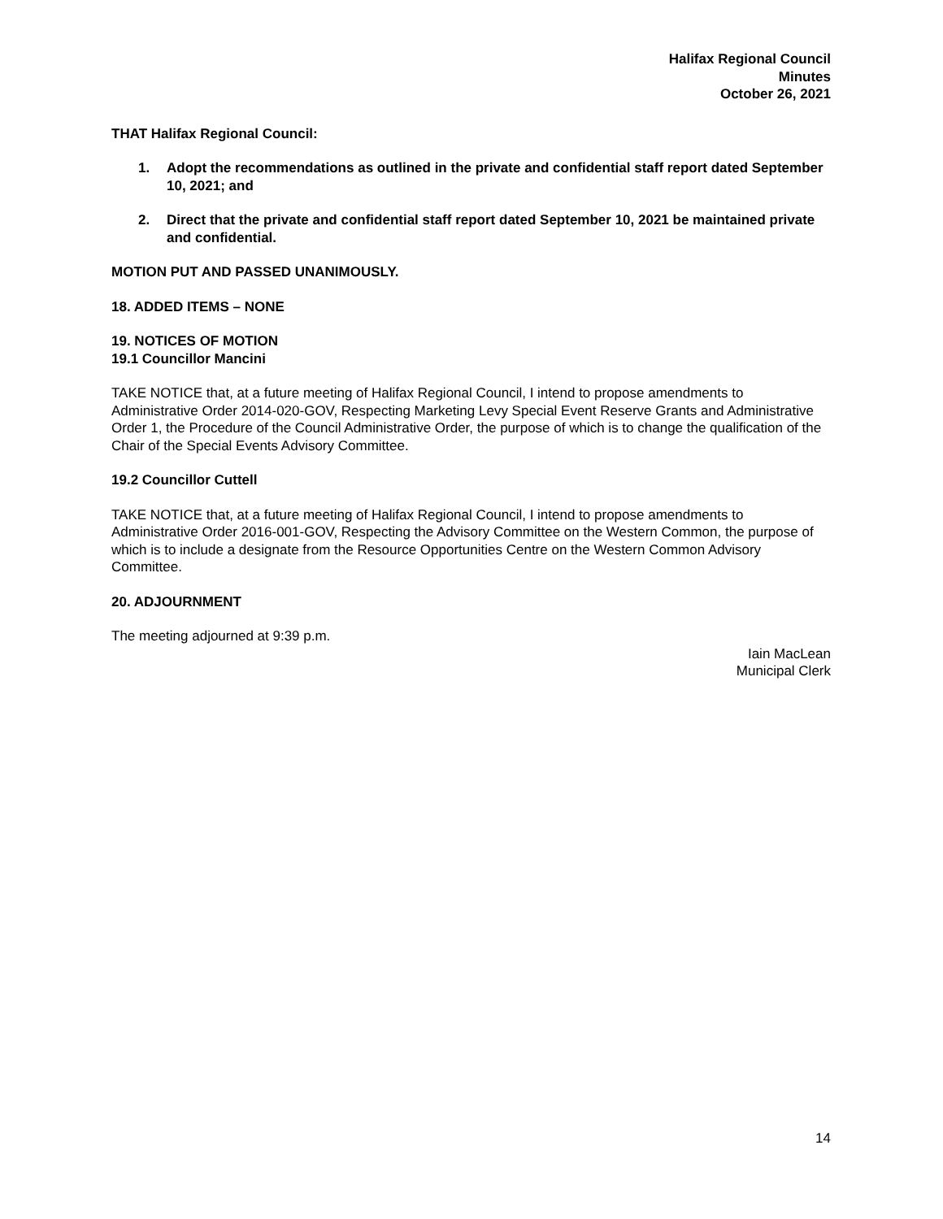Halifax Regional Council
Minutes
October 26, 2021
THAT Halifax Regional Council:
1. Adopt the recommendations as outlined in the private and confidential staff report dated September 10, 2021; and
2. Direct that the private and confidential staff report dated September 10, 2021 be maintained private and confidential.
MOTION PUT AND PASSED UNANIMOUSLY.
18. ADDED ITEMS – NONE
19. NOTICES OF MOTION
19.1 Councillor Mancini
TAKE NOTICE that, at a future meeting of Halifax Regional Council, I intend to propose amendments to Administrative Order 2014-020-GOV, Respecting Marketing Levy Special Event Reserve Grants and Administrative Order 1, the Procedure of the Council Administrative Order, the purpose of which is to change the qualification of the Chair of the Special Events Advisory Committee.
19.2 Councillor Cuttell
TAKE NOTICE that, at a future meeting of Halifax Regional Council, I intend to propose amendments to Administrative Order 2016-001-GOV, Respecting the Advisory Committee on the Western Common, the purpose of which is to include a designate from the Resource Opportunities Centre on the Western Common Advisory Committee.
20. ADJOURNMENT
The meeting adjourned at 9:39 p.m.
Iain MacLean
Municipal Clerk
14